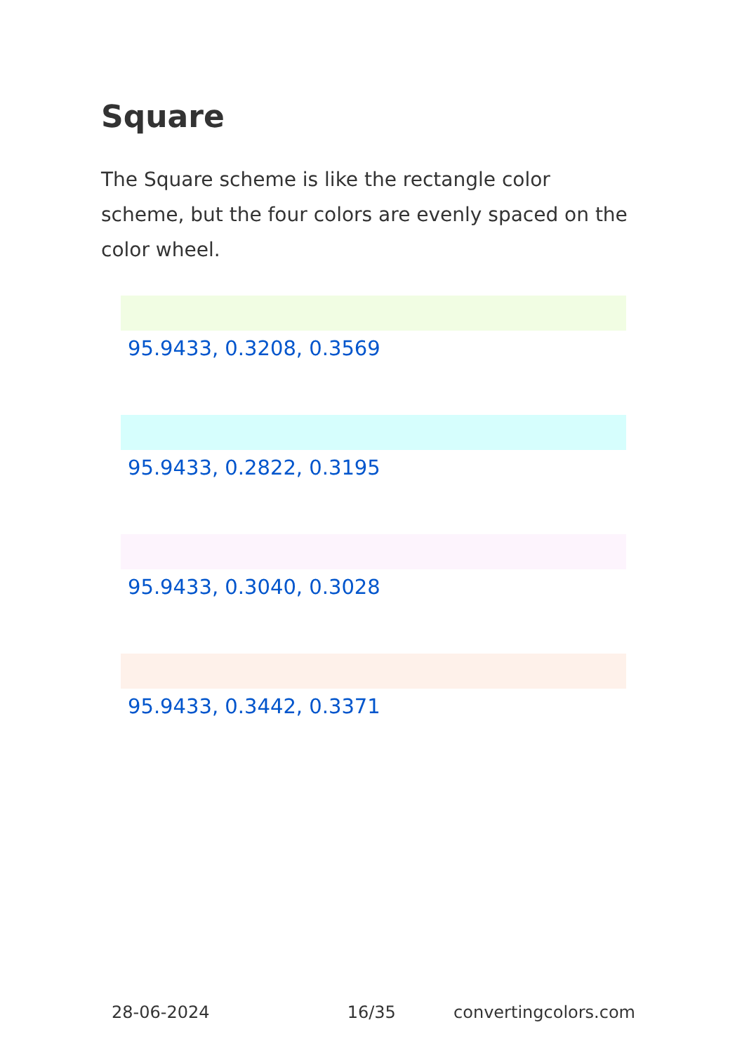Square
The Square scheme is like the rectangle color scheme, but the four colors are evenly spaced on the color wheel.
95.9433, 0.3208, 0.3569
95.9433, 0.2822, 0.3195
95.9433, 0.3040, 0.3028
95.9433, 0.3442, 0.3371
28-06-2024 16/35 convertingcolors.com